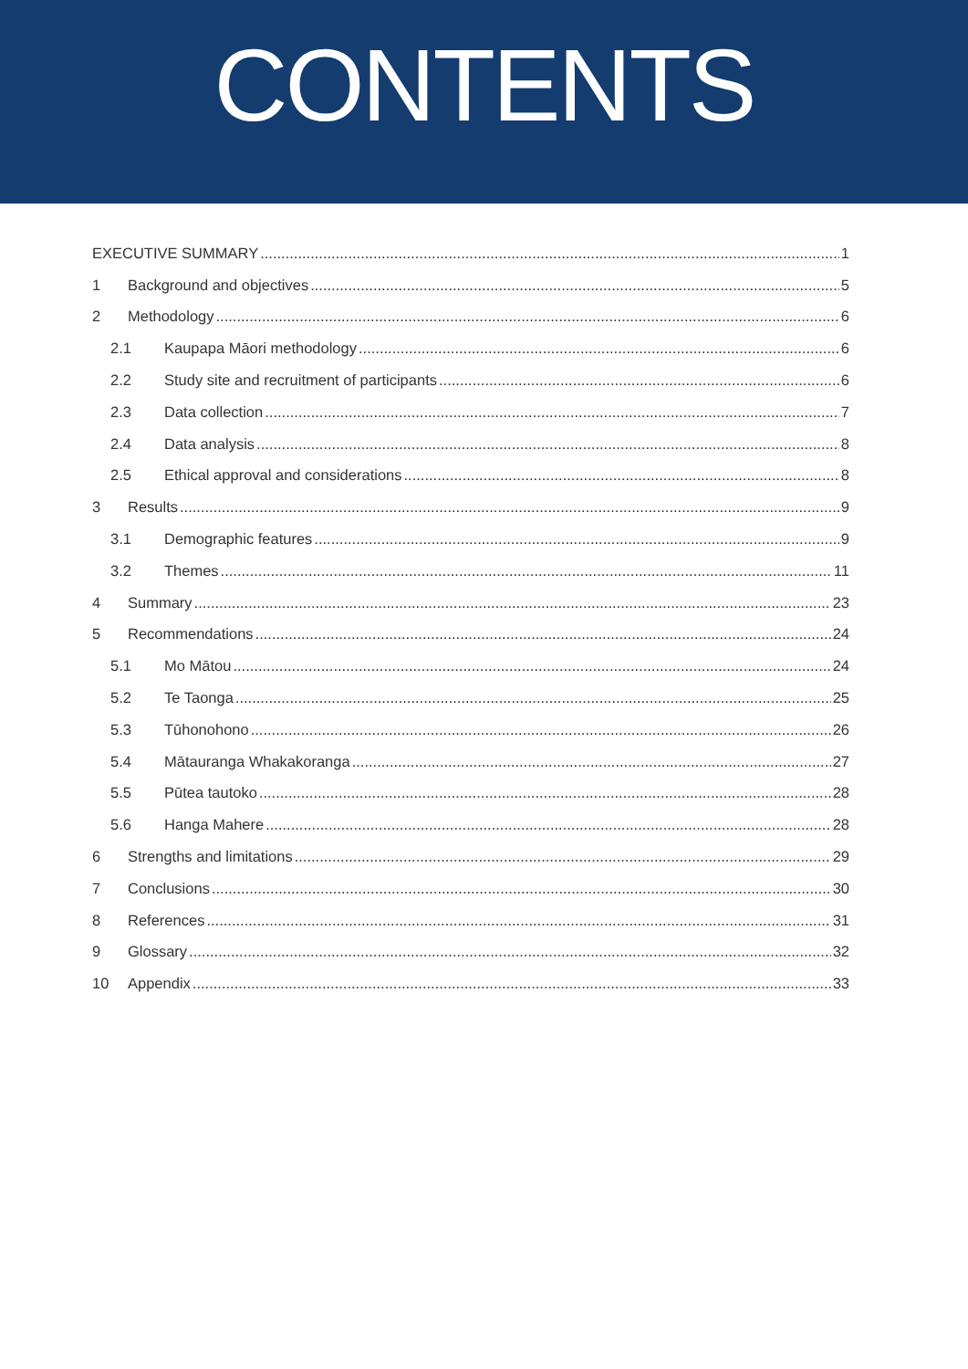CONTENTS
EXECUTIVE SUMMARY 1
1 Background and objectives 5
2 Methodology 6
2.1 Kaupapa Māori methodology 6
2.2 Study site and recruitment of participants 6
2.3 Data collection 7
2.4 Data analysis 8
2.5 Ethical approval and considerations 8
3 Results 9
3.1 Demographic features 9
3.2 Themes 11
4 Summary 23
5 Recommendations 24
5.1 Mo Mātou 24
5.2 Te Taonga 25
5.3 Tūhonohono 26
5.4 Mātauranga Whakakoranga 27
5.5 Pūtea tautoko 28
5.6 Hanga Mahere 28
6 Strengths and limitations 29
7 Conclusions 30
8 References 31
9 Glossary 32
10 Appendix 33